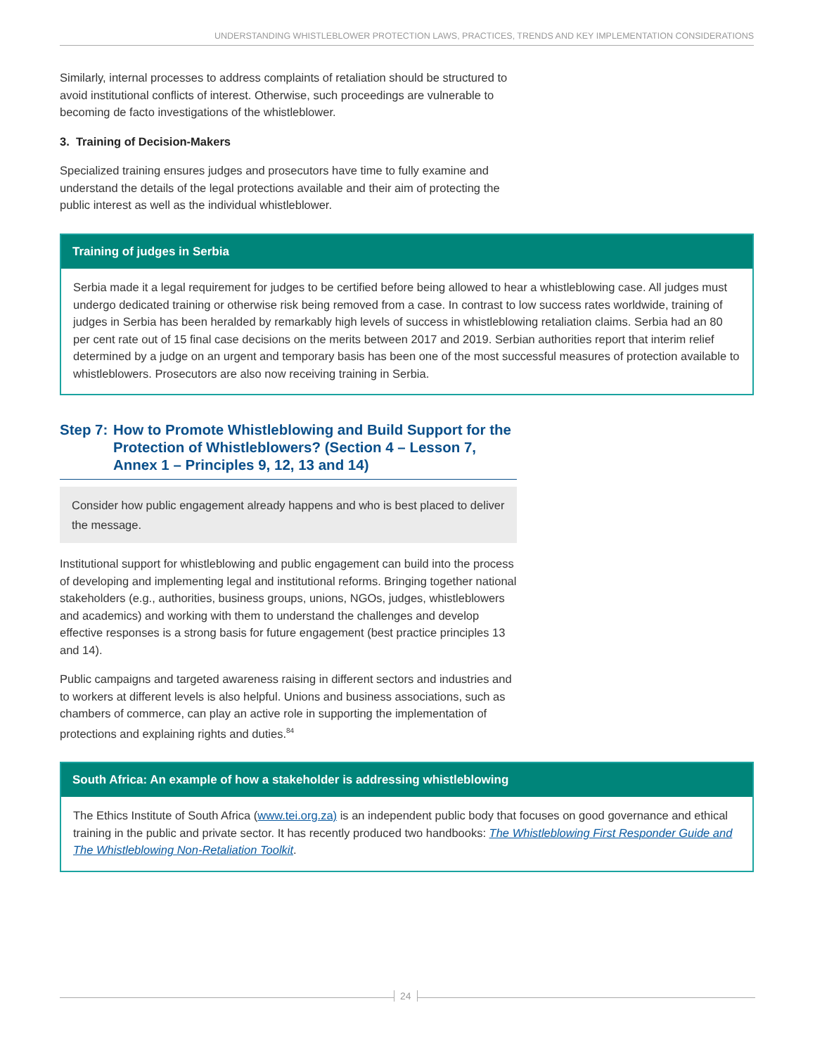UNDERSTANDING WHISTLEBLOWER PROTECTION LAWS, PRACTICES, TRENDS AND KEY IMPLEMENTATION CONSIDERATIONS
Similarly, internal processes to address complaints of retaliation should be structured to avoid institutional conflicts of interest. Otherwise, such proceedings are vulnerable to becoming de facto investigations of the whistleblower.
3. Training of Decision-Makers
Specialized training ensures judges and prosecutors have time to fully examine and understand the details of the legal protections available and their aim of protecting the public interest as well as the individual whistleblower.
Training of judges in Serbia
Serbia made it a legal requirement for judges to be certified before being allowed to hear a whistleblowing case. All judges must undergo dedicated training or otherwise risk being removed from a case. In contrast to low success rates worldwide, training of judges in Serbia has been heralded by remarkably high levels of success in whistleblowing retaliation claims. Serbia had an 80 per cent rate out of 15 final case decisions on the merits between 2017 and 2019. Serbian authorities report that interim relief determined by a judge on an urgent and temporary basis has been one of the most successful measures of protection available to whistleblowers. Prosecutors are also now receiving training in Serbia.
Step 7: How to Promote Whistleblowing and Build Support for the Protection of Whistleblowers? (Section 4 – Lesson 7, Annex 1 – Principles 9, 12, 13 and 14)
Consider how public engagement already happens and who is best placed to deliver the message.
Institutional support for whistleblowing and public engagement can build into the process of developing and implementing legal and institutional reforms. Bringing together national stakeholders (e.g., authorities, business groups, unions, NGOs, judges, whistleblowers and academics) and working with them to understand the challenges and develop effective responses is a strong basis for future engagement (best practice principles 13 and 14).
Public campaigns and targeted awareness raising in different sectors and industries and to workers at different levels is also helpful. Unions and business associations, such as chambers of commerce, can play an active role in supporting the implementation of protections and explaining rights and duties.<sup>84</sup>
South Africa: An example of how a stakeholder is addressing whistleblowing
The Ethics Institute of South Africa (www.tei.org.za) is an independent public body that focuses on good governance and ethical training in the public and private sector. It has recently produced two handbooks: The Whistleblowing First Responder Guide and The Whistleblowing Non-Retaliation Toolkit.
24